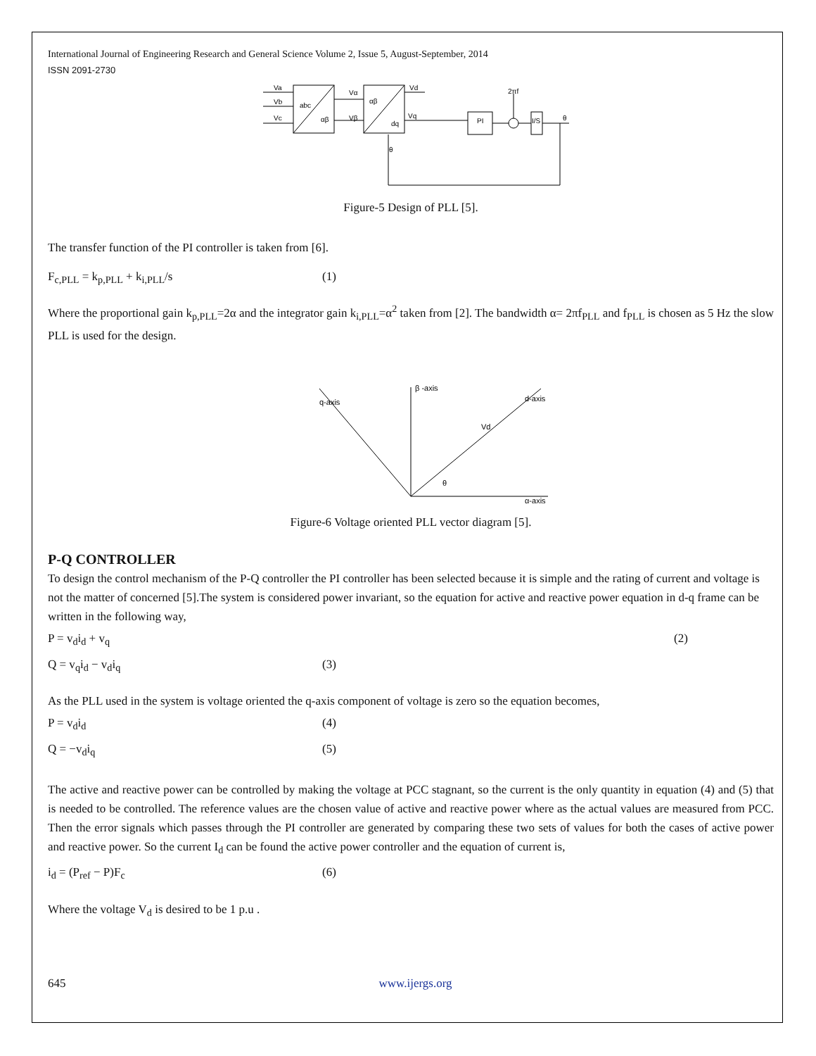International Journal of Engineering Research and General Science Volume 2, Issue 5, August-September, 2014
ISSN 2091-2730
Va
Vb
Vc
abc
αβ
Vα
Vβ
αβ
dq
Vd
Vq
PI
2πf
I/S
θ
θ
Figure-5 Design of PLL [5].
The transfer function of the PI controller is taken from [6].
F<sub>c,PLL</sub> = k<sub>p,PLL</sub> + k<sub>i,PLL</sub>/s (1)
Where the proportional gain k<sub>p,PLL</sub>=2α and the integrator gain k<sub>i,PLL</sub>=α<sup>2</sup> taken from [2]. The bandwidth α= 2πf<sub>PLL</sub> and f<sub>PLL</sub> is chosen as 5 Hz the slow PLL is used for the design.
β -axis
α-axis
q-axis
d-axis
Vd
θ
Figure-6 Voltage oriented PLL vector diagram [5].
P-Q CONTROLLER
To design the control mechanism of the P-Q controller the PI controller has been selected because it is simple and the rating of current and voltage is not the matter of concerned [5].The system is considered power invariant, so the equation for active and reactive power equation in d-q frame can be written in the following way,
P = v<sub>d</sub>i<sub>d</sub> + v<sub>q</sub> (2)
Q = v<sub>q</sub>i<sub>d</sub> − v<sub>d</sub>i<sub>q</sub> (3)
As the PLL used in the system is voltage oriented the q-axis component of voltage is zero so the equation becomes,
P = v<sub>d</sub>i<sub>d</sub> (4)
Q = −v<sub>d</sub>i<sub>q</sub> (5)
The active and reactive power can be controlled by making the voltage at PCC stagnant, so the current is the only quantity in equation (4) and (5) that is needed to be controlled. The reference values are the chosen value of active and reactive power where as the actual values are measured from PCC. Then the error signals which passes through the PI controller are generated by comparing these two sets of values for both the cases of active power and reactive power. So the current I<sub>d</sub> can be found the active power controller and the equation of current is,
i<sub>d</sub> = (P<sub>ref</sub> − P)F<sub>c</sub> (6)
Where the voltage V<sub>d</sub> is desired to be 1 p.u .
645 www.ijergs.org